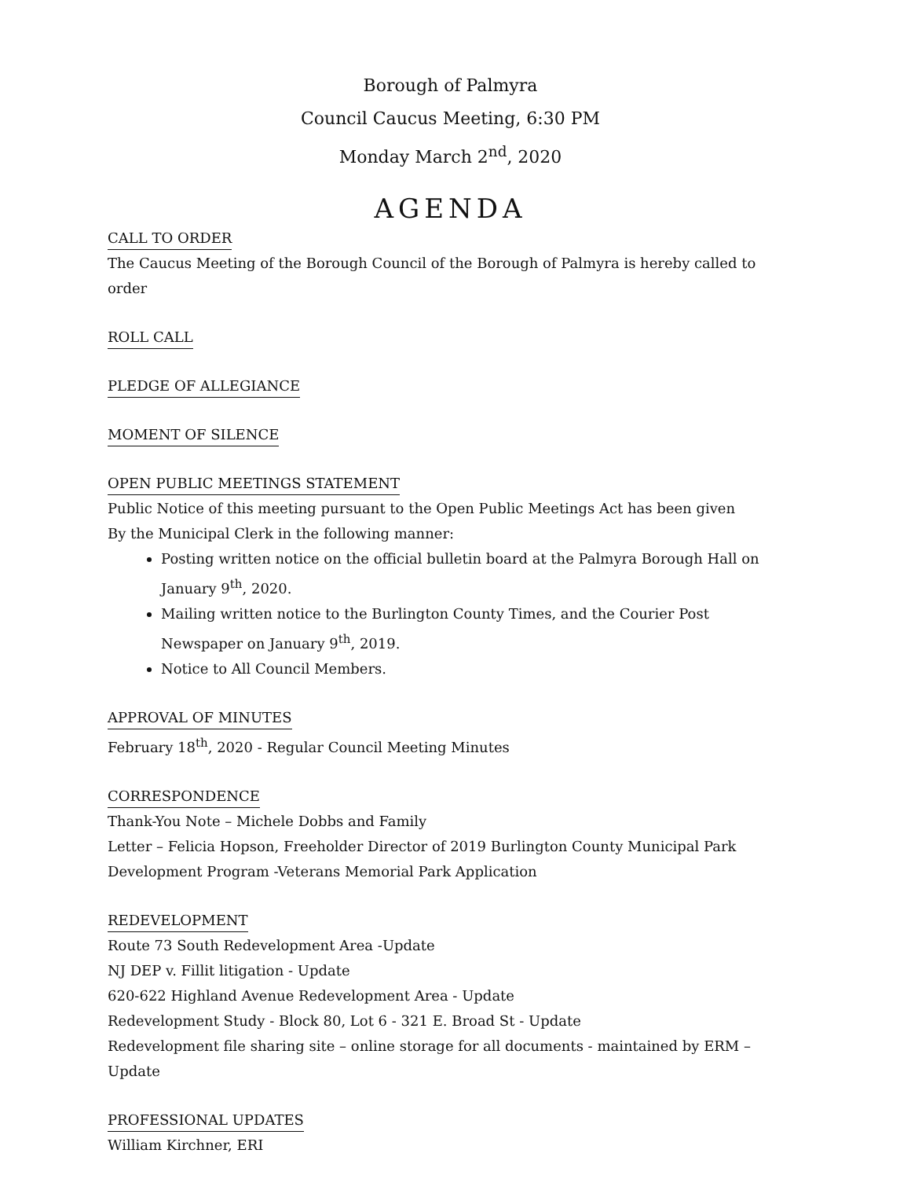Borough of Palmyra
Council Caucus Meeting, 6:30 PM
Monday March 2<sup>nd</sup>, 2020
AGENDA
CALL TO ORDER
The Caucus Meeting of the Borough Council of the Borough of Palmyra is hereby called to order
ROLL CALL
PLEDGE OF ALLEGIANCE
MOMENT OF SILENCE
OPEN PUBLIC MEETINGS STATEMENT
Public Notice of this meeting pursuant to the Open Public Meetings Act has been given
By the Municipal Clerk in the following manner:
Posting written notice on the official bulletin board at the Palmyra Borough Hall on January 9<sup>th</sup>, 2020.
Mailing written notice to the Burlington County Times, and the Courier Post Newspaper on January 9<sup>th</sup>, 2019.
Notice to All Council Members.
APPROVAL OF MINUTES
February 18<sup>th</sup>, 2020 - Regular Council Meeting Minutes
CORRESPONDENCE
Thank-You Note – Michele Dobbs and Family
Letter – Felicia Hopson, Freeholder Director of 2019 Burlington County Municipal Park Development Program -Veterans Memorial Park Application
REDEVELOPMENT
Route 73 South Redevelopment Area -Update
NJ DEP v. Fillit litigation - Update
620-622 Highland Avenue Redevelopment Area - Update
Redevelopment Study - Block 80, Lot 6 - 321 E. Broad St - Update
Redevelopment file sharing site – online storage for all documents - maintained by ERM – Update
PROFESSIONAL UPDATES
William Kirchner, ERI